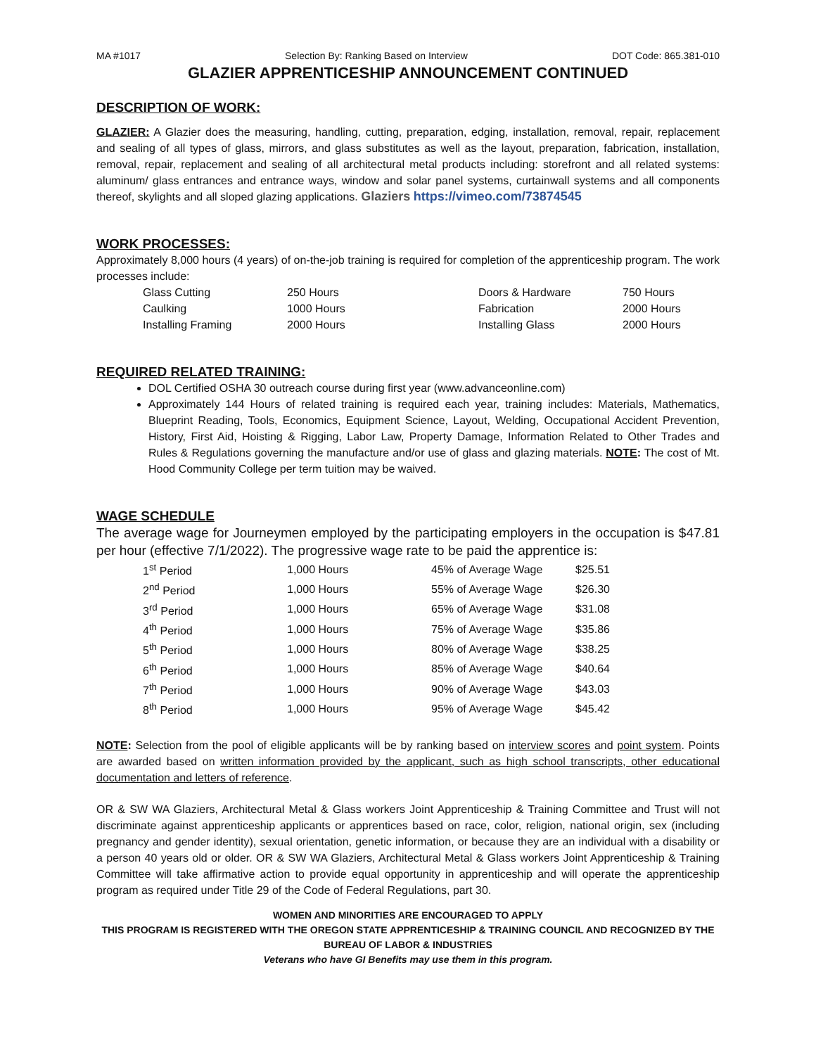MA #1017 Selection By: Ranking Based on Interview DOT Code: 865.381-010
GLAZIER APPRENTICESHIP ANNOUNCEMENT CONTINUED
DESCRIPTION OF WORK:
GLAZIER: A Glazier does the measuring, handling, cutting, preparation, edging, installation, removal, repair, replacement and sealing of all types of glass, mirrors, and glass substitutes as well as the layout, preparation, fabrication, installation, removal, repair, replacement and sealing of all architectural metal products including: storefront and all related systems: aluminum/ glass entrances and entrance ways, window and solar panel systems, curtainwall systems and all components thereof, skylights and all sloped glazing applications. Glaziers https://vimeo.com/73874545
WORK PROCESSES:
Approximately 8,000 hours (4 years) of on-the-job training is required for completion of the apprenticeship program. The work processes include:
| Glass Cutting | 250 Hours | Doors & Hardware | 750 Hours |
| Caulking | 1000 Hours | Fabrication | 2000 Hours |
| Installing Framing | 2000 Hours | Installing Glass | 2000 Hours |
REQUIRED RELATED TRAINING:
DOL Certified OSHA 30 outreach course during first year (www.advanceonline.com)
Approximately 144 Hours of related training is required each year, training includes: Materials, Mathematics, Blueprint Reading, Tools, Economics, Equipment Science, Layout, Welding, Occupational Accident Prevention, History, First Aid, Hoisting & Rigging, Labor Law, Property Damage, Information Related to Other Trades and Rules & Regulations governing the manufacture and/or use of glass and glazing materials. NOTE: The cost of Mt. Hood Community College per term tuition may be waived.
WAGE SCHEDULE
The average wage for Journeymen employed by the participating employers in the occupation is $47.81 per hour (effective 7/1/2022). The progressive wage rate to be paid the apprentice is:
| 1<sup>st</sup> Period | 1,000 Hours | 45% of Average Wage | $25.51 |
| 2<sup>nd</sup> Period | 1,000 Hours | 55% of Average Wage | $26.30 |
| 3<sup>rd</sup> Period | 1,000 Hours | 65% of Average Wage | $31.08 |
| 4<sup>th</sup> Period | 1,000 Hours | 75% of Average Wage | $35.86 |
| 5<sup>th</sup> Period | 1,000 Hours | 80% of Average Wage | $38.25 |
| 6<sup>th</sup> Period | 1,000 Hours | 85% of Average Wage | $40.64 |
| 7<sup>th</sup> Period | 1,000 Hours | 90% of Average Wage | $43.03 |
| 8<sup>th</sup> Period | 1,000 Hours | 95% of Average Wage | $45.42 |
NOTE: Selection from the pool of eligible applicants will be by ranking based on interview scores and point system. Points are awarded based on written information provided by the applicant, such as high school transcripts, other educational documentation and letters of reference.
OR & SW WA Glaziers, Architectural Metal & Glass workers Joint Apprenticeship & Training Committee and Trust will not discriminate against apprenticeship applicants or apprentices based on race, color, religion, national origin, sex (including pregnancy and gender identity), sexual orientation, genetic information, or because they are an individual with a disability or a person 40 years old or older. OR & SW WA Glaziers, Architectural Metal & Glass workers Joint Apprenticeship & Training Committee will take affirmative action to provide equal opportunity in apprenticeship and will operate the apprenticeship program as required under Title 29 of the Code of Federal Regulations, part 30.
WOMEN AND MINORITIES ARE ENCOURAGED TO APPLY
THIS PROGRAM IS REGISTERED WITH THE OREGON STATE APPRENTICESHIP & TRAINING COUNCIL AND RECOGNIZED BY THE BUREAU OF LABOR & INDUSTRIES
Veterans who have GI Benefits may use them in this program.